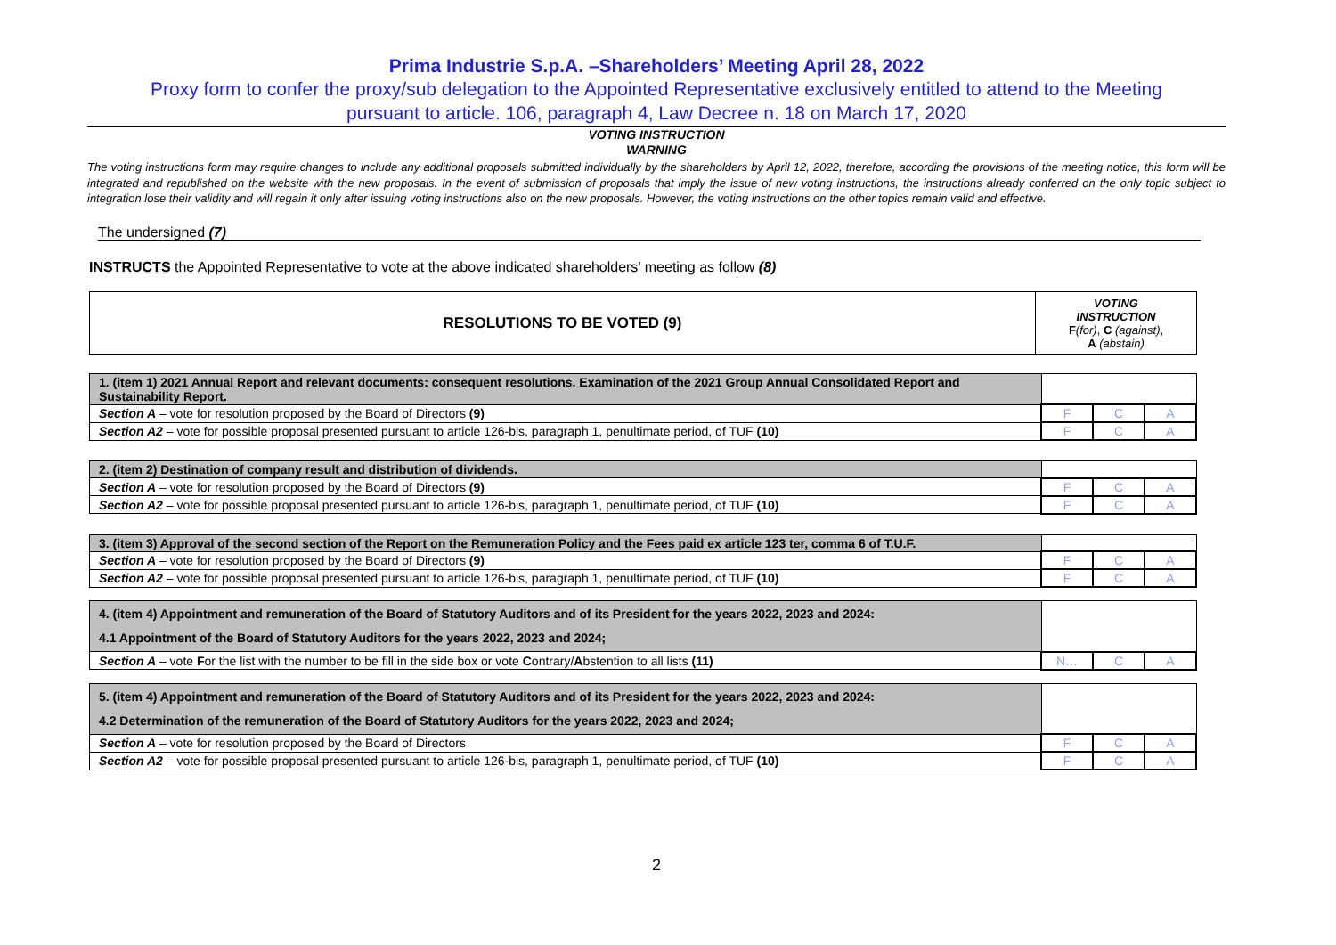Prima Industrie S.p.A. –Shareholders’ Meeting April 28, 2022
Proxy form to confer the proxy/sub delegation to the Appointed Representative exclusively entitled to attend to the Meeting
pursuant to article. 106, paragraph 4, Law Decree n. 18 on March 17, 2020
VOTING INSTRUCTION
WARNING
The voting instructions form may require changes to include any additional proposals submitted individually by the shareholders by April 12, 2022, therefore, according the provisions of the meeting notice, this form will be integrated and republished on the website with the new proposals. In the event of submission of proposals that imply the issue of new voting instructions, the instructions already conferred on the only topic subject to integration lose their validity and will regain it only after issuing voting instructions also on the new proposals. However, the voting instructions on the other topics remain valid and effective.
The undersigned (7)
INSTRUCTS the Appointed Representative to vote at the above indicated shareholders’ meeting as follow (8)
| RESOLUTIONS TO BE VOTED (9) | VOTING INSTRUCTION F (for) , C (against) , A (abstain) |
| 1. (item 1) 2021 Annual Report and relevant documents: consequent resolutions. Examination of the 2021 Group Annual Consolidated Report and Sustainability Report. | | | |
| Section A – vote for resolution proposed by the Board of Directors (9) | F | C | A |
| Section A2 – vote for possible proposal presented pursuant to article 126-bis, paragraph 1, penultimate period, of TUF (10) | F | C | A |
| 2. (item 2) Destination of company result and distribution of dividends. | | | |
| Section A – vote for resolution proposed by the Board of Directors (9) | F | C | A |
| Section A2 – vote for possible proposal presented pursuant to article 126-bis, paragraph 1, penultimate period, of TUF (10) | F | C | A |
| 3. (item 3) Approval of the second section of the Report on the Remuneration Policy and the Fees paid ex article 123 ter, comma 6 of T.U.F. | | | |
| Section A – vote for resolution proposed by the Board of Directors (9) | F | C | A |
| Section A2 – vote for possible proposal presented pursuant to article 126-bis, paragraph 1, penultimate period, of TUF (10) | F | C | A |
| 4. (item 4) Appointment and remuneration of the Board of Statutory Auditors and of its President for the years 2022, 2023 and 2024: 4.1 Appointment of the Board of Statutory Auditors for the years 2022, 2023 and 2024; | | | |
| Section A – vote F or the list with the number to be fill in the side box or vote C ontrary/ A bstention to all lists (11) | N… | C | A |
| 5. (item 4) Appointment and remuneration of the Board of Statutory Auditors and of its President for the years 2022, 2023 and 2024: 4.2 Determination of the remuneration of the Board of Statutory Auditors for the years 2022, 2023 and 2024; | | | |
| Section A – vote for resolution proposed by the Board of Directors | F | C | A |
| Section A2 – vote for possible proposal presented pursuant to article 126-bis, paragraph 1, penultimate period, of TUF (10) | F | C | A |
2